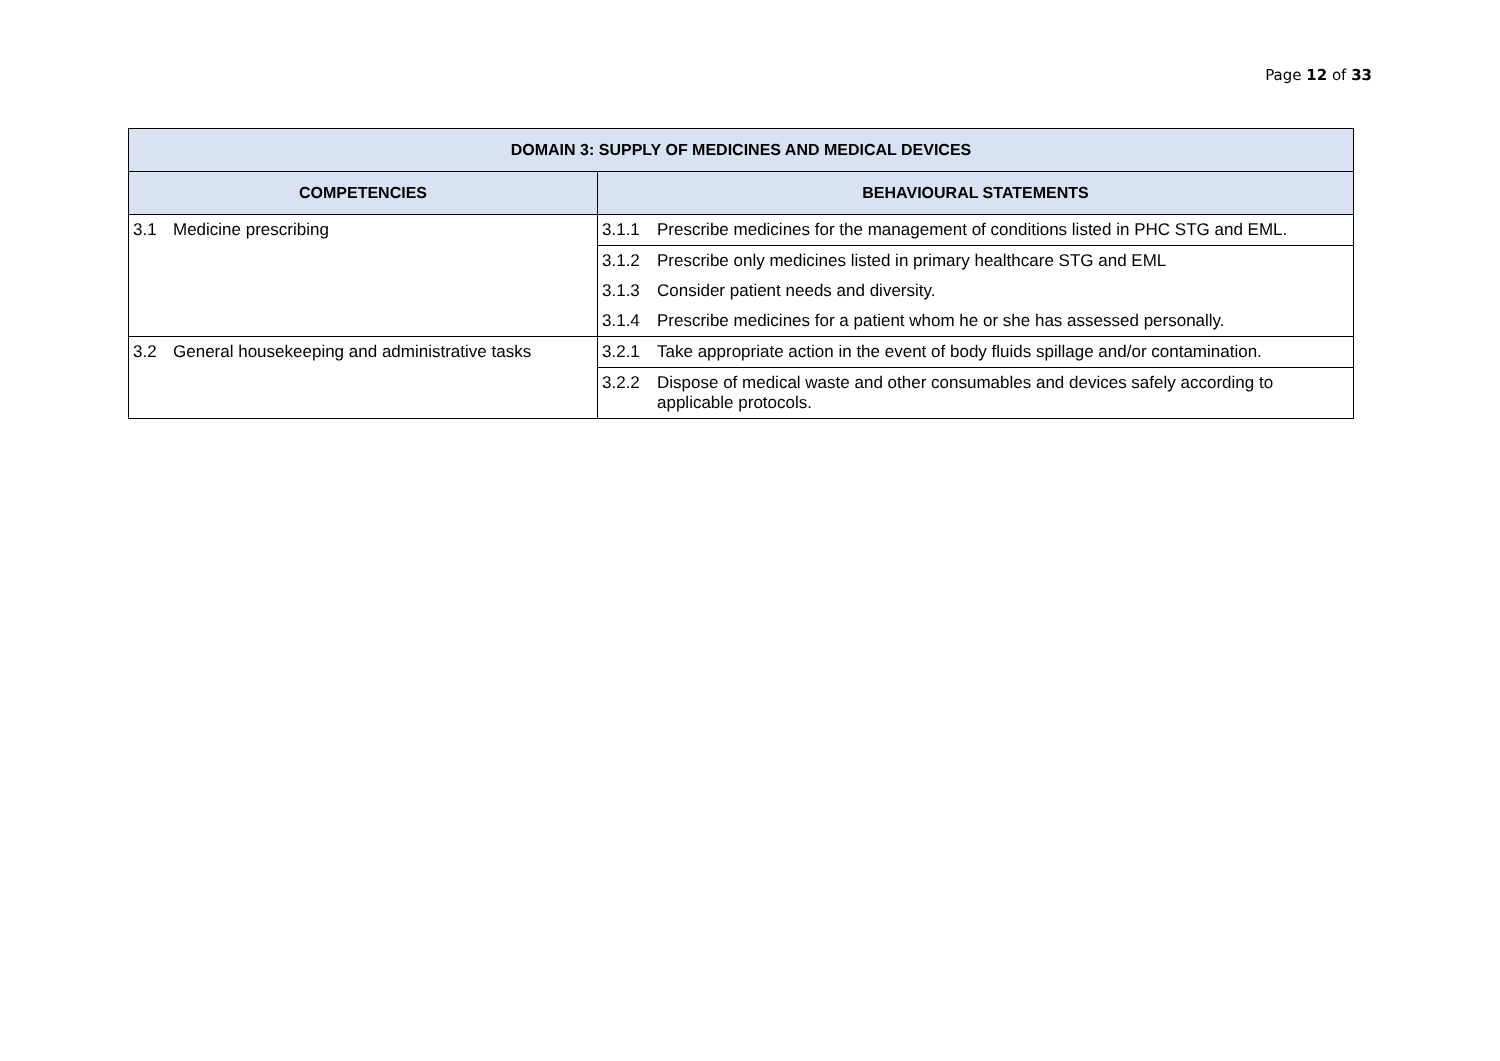Page 12 of 33
| DOMAIN 3: SUPPLY OF MEDICINES AND MEDICAL DEVICES | |
| --- | --- |
| COMPETENCIES | BEHAVIOURAL STATEMENTS |
| 3.1 Medicine prescribing | 3.1.1 Prescribe medicines for the management of conditions listed in PHC STG and EML. |
| | 3.1.2 Prescribe only medicines listed in primary healthcare STG and EML |
| | 3.1.3 Consider patient needs and diversity. |
| | 3.1.4 Prescribe medicines for a patient whom he or she has assessed personally. |
| 3.2 General housekeeping and administrative tasks | 3.2.1 Take appropriate action in the event of body fluids spillage and/or contamination. |
| | 3.2.2 Dispose of medical waste and other consumables and devices safely according to applicable protocols. |